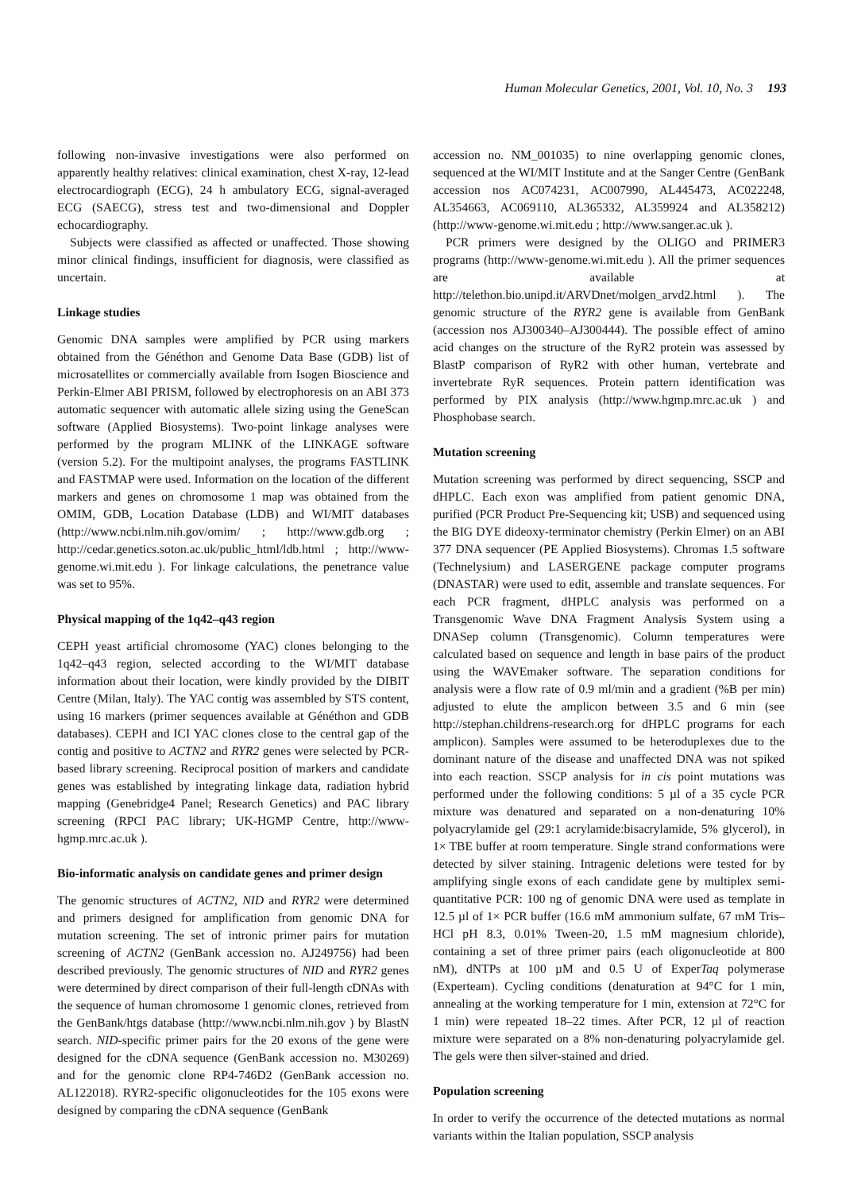Human Molecular Genetics, 2001, Vol. 10, No. 3 193
following non-invasive investigations were also performed on apparently healthy relatives: clinical examination, chest X-ray, 12-lead electrocardiograph (ECG), 24 h ambulatory ECG, signal-averaged ECG (SAECG), stress test and two-dimensional and Doppler echocardiography.
Subjects were classified as affected or unaffected. Those showing minor clinical findings, insufficient for diagnosis, were classified as uncertain.
Linkage studies
Genomic DNA samples were amplified by PCR using markers obtained from the Généthon and Genome Data Base (GDB) list of microsatellites or commercially available from Isogen Bioscience and Perkin-Elmer ABI PRISM, followed by electrophoresis on an ABI 373 automatic sequencer with automatic allele sizing using the GeneScan software (Applied Biosystems). Two-point linkage analyses were performed by the program MLINK of the LINKAGE software (version 5.2). For the multipoint analyses, the programs FASTLINK and FASTMAP were used. Information on the location of the different markers and genes on chromosome 1 map was obtained from the OMIM, GDB, Location Database (LDB) and WI/MIT databases (http://www.ncbi.nlm.nih.gov/omim/ ; http://www.gdb.org ; http://cedar.genetics.soton.ac.uk/public_html/ldb.html ; http://www-genome.wi.mit.edu ). For linkage calculations, the penetrance value was set to 95%.
Physical mapping of the 1q42–q43 region
CEPH yeast artificial chromosome (YAC) clones belonging to the 1q42–q43 region, selected according to the WI/MIT database information about their location, were kindly provided by the DIBIT Centre (Milan, Italy). The YAC contig was assembled by STS content, using 16 markers (primer sequences available at Généthon and GDB databases). CEPH and ICI YAC clones close to the central gap of the contig and positive to ACTN2 and RYR2 genes were selected by PCR-based library screening. Reciprocal position of markers and candidate genes was established by integrating linkage data, radiation hybrid mapping (Genebridge4 Panel; Research Genetics) and PAC library screening (RPCI PAC library; UK-HGMP Centre, http://www-hgmp.mrc.ac.uk ).
Bio-informatic analysis on candidate genes and primer design
The genomic structures of ACTN2, NID and RYR2 were determined and primers designed for amplification from genomic DNA for mutation screening. The set of intronic primer pairs for mutation screening of ACTN2 (GenBank accession no. AJ249756) had been described previously. The genomic structures of NID and RYR2 genes were determined by direct comparison of their full-length cDNAs with the sequence of human chromosome 1 genomic clones, retrieved from the GenBank/htgs database (http://www.ncbi.nlm.nih.gov ) by BlastN search. NID-specific primer pairs for the 20 exons of the gene were designed for the cDNA sequence (GenBank accession no. M30269) and for the genomic clone RP4-746D2 (GenBank accession no. AL122018). RYR2-specific oligonucleotides for the 105 exons were designed by comparing the cDNA sequence (GenBank
accession no. NM_001035) to nine overlapping genomic clones, sequenced at the WI/MIT Institute and at the Sanger Centre (GenBank accession nos AC074231, AC007990, AL445473, AC022248, AL354663, AC069110, AL365332, AL359924 and AL358212) (http://www-genome.wi.mit.edu ; http://www.sanger.ac.uk ).
PCR primers were designed by the OLIGO and PRIMER3 programs (http://www-genome.wi.mit.edu ). All the primer sequences are available at http://telethon.bio.unipd.it/ARVDnet/molgen_arvd2.html ). The genomic structure of the RYR2 gene is available from GenBank (accession nos AJ300340–AJ300444). The possible effect of amino acid changes on the structure of the RyR2 protein was assessed by BlastP comparison of RyR2 with other human, vertebrate and invertebrate RyR sequences. Protein pattern identification was performed by PIX analysis (http://www.hgmp.mrc.ac.uk ) and Phosphobase search.
Mutation screening
Mutation screening was performed by direct sequencing, SSCP and dHPLC. Each exon was amplified from patient genomic DNA, purified (PCR Product Pre-Sequencing kit; USB) and sequenced using the BIG DYE dideoxy-terminator chemistry (Perkin Elmer) on an ABI 377 DNA sequencer (PE Applied Biosystems). Chromas 1.5 software (Technelysium) and LASERGENE package computer programs (DNASTAR) were used to edit, assemble and translate sequences. For each PCR fragment, dHPLC analysis was performed on a Transgenomic Wave DNA Fragment Analysis System using a DNASep column (Transgenomic). Column temperatures were calculated based on sequence and length in base pairs of the product using the WAVEmaker software. The separation conditions for analysis were a flow rate of 0.9 ml/min and a gradient (%B per min) adjusted to elute the amplicon between 3.5 and 6 min (see http://stephan.childrens-research.org for dHPLC programs for each amplicon). Samples were assumed to be heteroduplexes due to the dominant nature of the disease and unaffected DNA was not spiked into each reaction. SSCP analysis for in cis point mutations was performed under the following conditions: 5 µl of a 35 cycle PCR mixture was denatured and separated on a non-denaturing 10% polyacrylamide gel (29:1 acrylamide:bisacrylamide, 5% glycerol), in 1× TBE buffer at room temperature. Single strand conformations were detected by silver staining. Intragenic deletions were tested for by amplifying single exons of each candidate gene by multiplex semi-quantitative PCR: 100 ng of genomic DNA were used as template in 12.5 µl of 1× PCR buffer (16.6 mM ammonium sulfate, 67 mM Tris–HCl pH 8.3, 0.01% Tween-20, 1.5 mM magnesium chloride), containing a set of three primer pairs (each oligonucleotide at 800 nM), dNTPs at 100 µM and 0.5 U of ExperTaq polymerase (Experteam). Cycling conditions (denaturation at 94°C for 1 min, annealing at the working temperature for 1 min, extension at 72°C for 1 min) were repeated 18–22 times. After PCR, 12 µl of reaction mixture were separated on a 8% non-denaturing polyacrylamide gel. The gels were then silver-stained and dried.
Population screening
In order to verify the occurrence of the detected mutations as normal variants within the Italian population, SSCP analysis